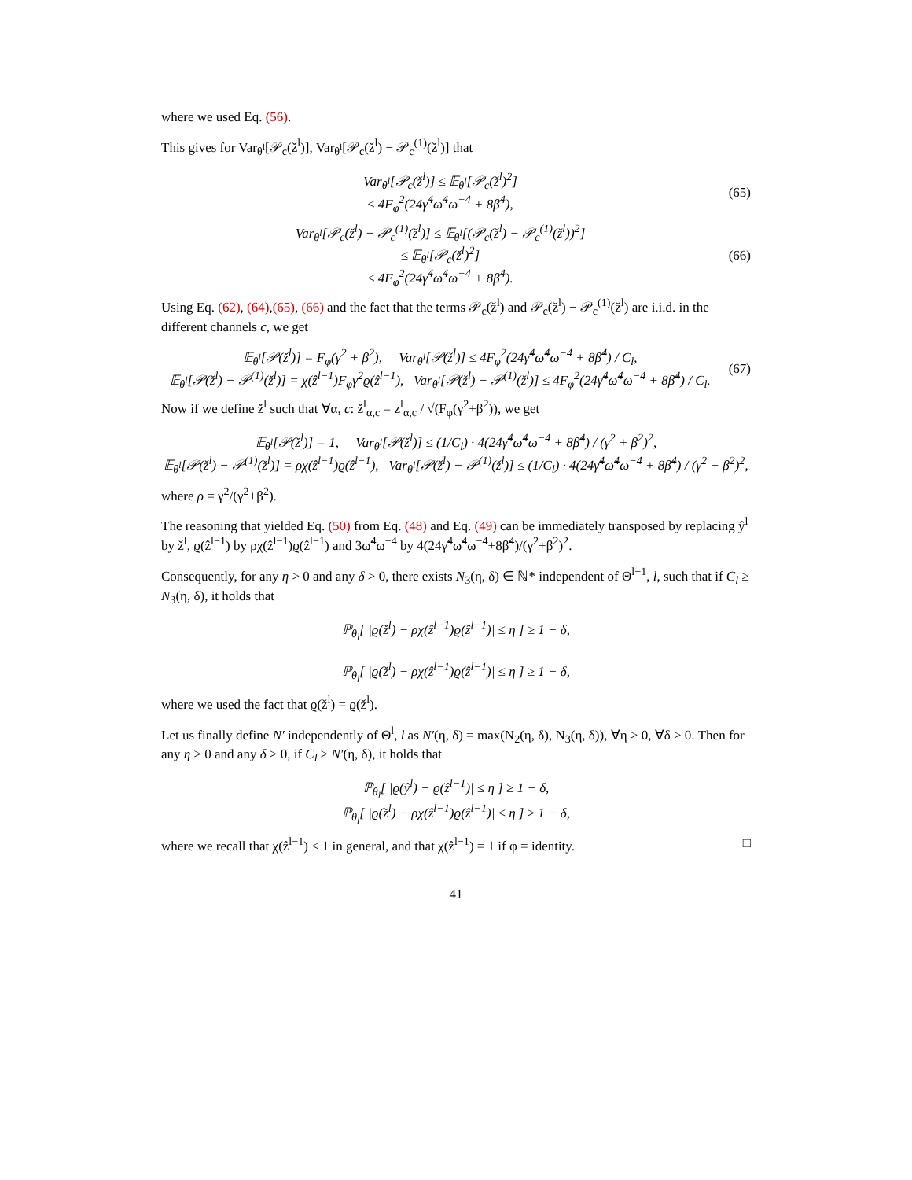where we used Eq. (56).
This gives for Var<sub>θ<sup>l</sup></sub>[𝒫<sub>c</sub>(ž<sup>l</sup>)], Var<sub>θ<sup>l</sup></sub>[𝒫<sub>c</sub>(ž<sup>l</sup>) − 𝒫<sub>c</sub><sup>(1)</sup>(ž<sup>l</sup>)] that
Var<sub>θ<sup>l</sup></sub>[𝒫<sub>c</sub>(ž<sup>l</sup>)] ≤ 𝔼<sub>θ<sup>l</sup></sub>[𝒫<sub>c</sub>(ž<sup>l</sup>)<sup>2</sup>]
≤ 4F<sub>φ</sub><sup>2</sup>(24γ̃<sup>4</sup>ω̃<sup>4</sup>ω<sup>−4</sup> + 8β̃<sup>4</sup>),
(65)
Var<sub>θ<sup>l</sup></sub>[𝒫<sub>c</sub>(ž<sup>l</sup>) − 𝒫<sub>c</sub><sup>(1)</sup>(ž<sup>l</sup>)] ≤ 𝔼<sub>θ<sup>l</sup></sub>[(𝒫<sub>c</sub>(ž<sup>l</sup>) − 𝒫<sub>c</sub><sup>(1)</sup>(ž<sup>l</sup>))<sup>2</sup>]
≤ 𝔼<sub>θ<sup>l</sup></sub>[𝒫<sub>c</sub>(ž<sup>l</sup>)<sup>2</sup>]
≤ 4F<sub>φ</sub><sup>2</sup>(24γ̃<sup>4</sup>ω̃<sup>4</sup>ω<sup>−4</sup> + 8β̃<sup>4</sup>).
(66)
Using Eq. (62), (64),(65), (66) and the fact that the terms 𝒫<sub>c</sub>(ž<sup>l</sup>) and 𝒫<sub>c</sub>(ž<sup>l</sup>) − 𝒫<sub>c</sub><sup>(1)</sup>(ž<sup>l</sup>) are i.i.d. in the different channels c, we get
𝔼<sub>θ<sup>l</sup></sub>[𝒫(ž<sup>l</sup>)] = F<sub>φ</sub>(γ<sup>2</sup> + β<sup>2</sup>), Var<sub>θ<sup>l</sup></sub>[𝒫(ž<sup>l</sup>)] ≤ 4F<sub>φ</sub><sup>2</sup>(24γ̃<sup>4</sup>ω̃<sup>4</sup>ω<sup>−4</sup> + 8β̃<sup>4</sup>) / C<sub>l</sub>,
𝔼<sub>θ<sup>l</sup></sub>[𝒫(ž<sup>l</sup>) − 𝒫<sup>(1)</sup>(ž<sup>l</sup>)] = χ(ẑ<sup>l−1</sup>)F<sub>φ</sub>γ<sup>2</sup>ϱ(ẑ<sup>l−1</sup>), Var<sub>θ<sup>l</sup></sub>[𝒫(ž<sup>l</sup>) − 𝒫<sup>(1)</sup>(ž<sup>l</sup>)] ≤ 4F<sub>φ</sub><sup>2</sup>(24γ̃<sup>4</sup>ω̃<sup>4</sup>ω<sup>−4</sup> + 8β̃<sup>4</sup>) / C<sub>l</sub>.
(67)
Now if we define ž<sup>l</sup> such that ∀α, c: ž<sup>l</sup><sub>α,c</sub> = z<sup>l</sup><sub>α,c</sub> / √(F<sub>φ</sub>(γ<sup>2</sup>+β<sup>2</sup>)), we get
𝔼<sub>θ<sup>l</sup></sub>[𝒫(ž<sup>l</sup>)] = 1, Var<sub>θ<sup>l</sup></sub>[𝒫(ž<sup>l</sup>)] ≤ (1/C<sub>l</sub>) · 4(24γ̃<sup>4</sup>ω̃<sup>4</sup>ω<sup>−4</sup> + 8β̃<sup>4</sup>) / (γ<sup>2</sup> + β<sup>2</sup>)<sup>2</sup>,
𝔼<sub>θ<sup>l</sup></sub>[𝒫(ž<sup>l</sup>) − 𝒫<sup>(1)</sup>(ž<sup>l</sup>)] = ρχ(ẑ<sup>l−1</sup>)ϱ(ẑ<sup>l−1</sup>), Var<sub>θ<sup>l</sup></sub>[𝒫(ž<sup>l</sup>) − 𝒫<sup>(1)</sup>(ž<sup>l</sup>)] ≤ (1/C<sub>l</sub>) · 4(24γ̃<sup>4</sup>ω̃<sup>4</sup>ω<sup>−4</sup> + 8β̃<sup>4</sup>) / (γ<sup>2</sup> + β<sup>2</sup>)<sup>2</sup>,
where ρ = γ<sup>2</sup>/(γ<sup>2</sup>+β<sup>2</sup>).
The reasoning that yielded Eq. (50) from Eq. (48) and Eq. (49) can be immediately transposed by replacing ŷ<sup>l</sup> by ž<sup>l</sup>, ϱ(ẑ<sup>l−1</sup>) by ρχ(ẑ<sup>l−1</sup>)ϱ(ẑ<sup>l−1</sup>) and 3ω̃<sup>4</sup>ω<sup>−4</sup> by 4(24γ̃<sup>4</sup>ω̃<sup>4</sup>ω<sup>−4</sup>+8β̃<sup>4</sup>)/(γ<sup>2</sup>+β<sup>2</sup>)<sup>2</sup>.
Consequently, for any η > 0 and any δ > 0, there exists N<sub>3</sub>(η, δ) ∈ ℕ* independent of Θ<sup>l−1</sup>, l, such that if C<sub>l</sub> ≥ N<sub>3</sub>(η, δ), it holds that
ℙ<sub>θ<sub>l</sub></sub>[ |ϱ(ž<sup>l</sup>) − ρχ(ẑ<sup>l−1</sup>)ϱ(ẑ<sup>l−1</sup>)| ≤ η ] ≥ 1 − δ,
ℙ<sub>θ<sub>l</sub></sub>[ |ϱ(ž<sup>l</sup>) − ρχ(ẑ<sup>l−1</sup>)ϱ(ẑ<sup>l−1</sup>)| ≤ η ] ≥ 1 − δ,
where we used the fact that ϱ(ž<sup>l</sup>) = ϱ(ž<sup>l</sup>).
Let us finally define N′ independently of Θ<sup>l</sup>, l as N′(η, δ) = max(N<sub>2</sub>(η, δ), N<sub>3</sub>(η, δ)), ∀η > 0, ∀δ > 0. Then for any η > 0 and any δ > 0, if C<sub>l</sub> ≥ N′(η, δ), it holds that
ℙ<sub>θ<sub>l</sub></sub>[ |ϱ(ŷ<sup>l</sup>) − ϱ(ẑ<sup>l−1</sup>)| ≤ η ] ≥ 1 − δ,
ℙ<sub>θ<sub>l</sub></sub>[ |ϱ(ž<sup>l</sup>) − ρχ(ẑ<sup>l−1</sup>)ϱ(ẑ<sup>l−1</sup>)| ≤ η ] ≥ 1 − δ,
where we recall that χ(ẑ<sup>l−1</sup>) ≤ 1 in general, and that χ(ẑ<sup>l−1</sup>) = 1 if φ = identity. □
41